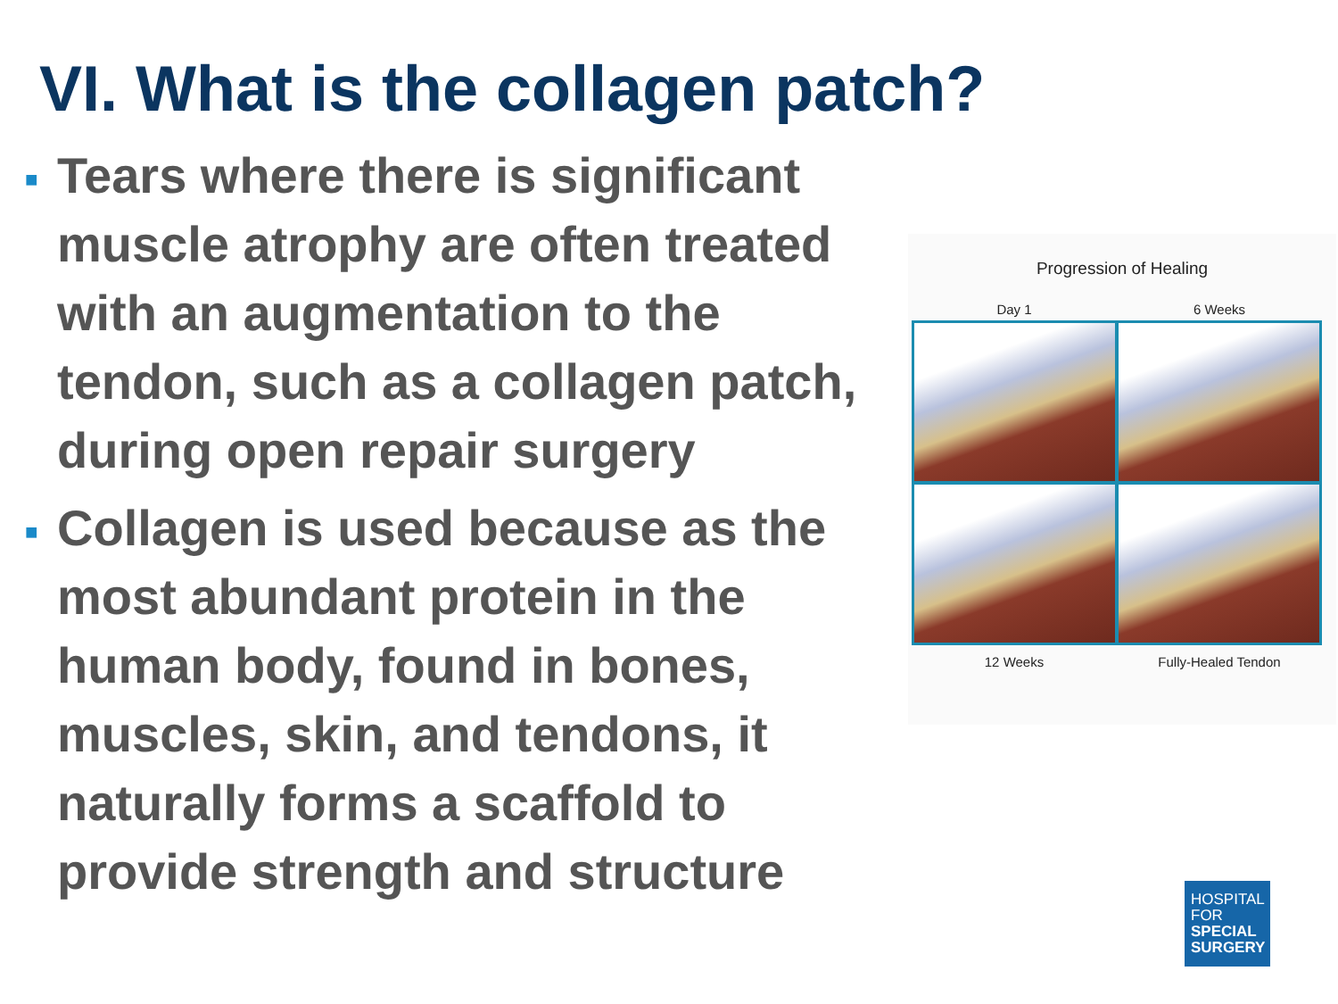VI. What is the collagen patch?
■ Tears where there is significant muscle atrophy are often treated with an augmentation to the tendon, such as a collagen patch, during open repair surgery
■ Collagen is used because as the most abundant protein in the human body, found in bones, muscles, skin, and tendons, it naturally forms a scaffold to provide strength and structure
Progression of Healing
Day 1 6 Weeks
12 Weeks Fully-Healed Tendon
HOSPITAL
FOR
SPECIAL
SURGERY